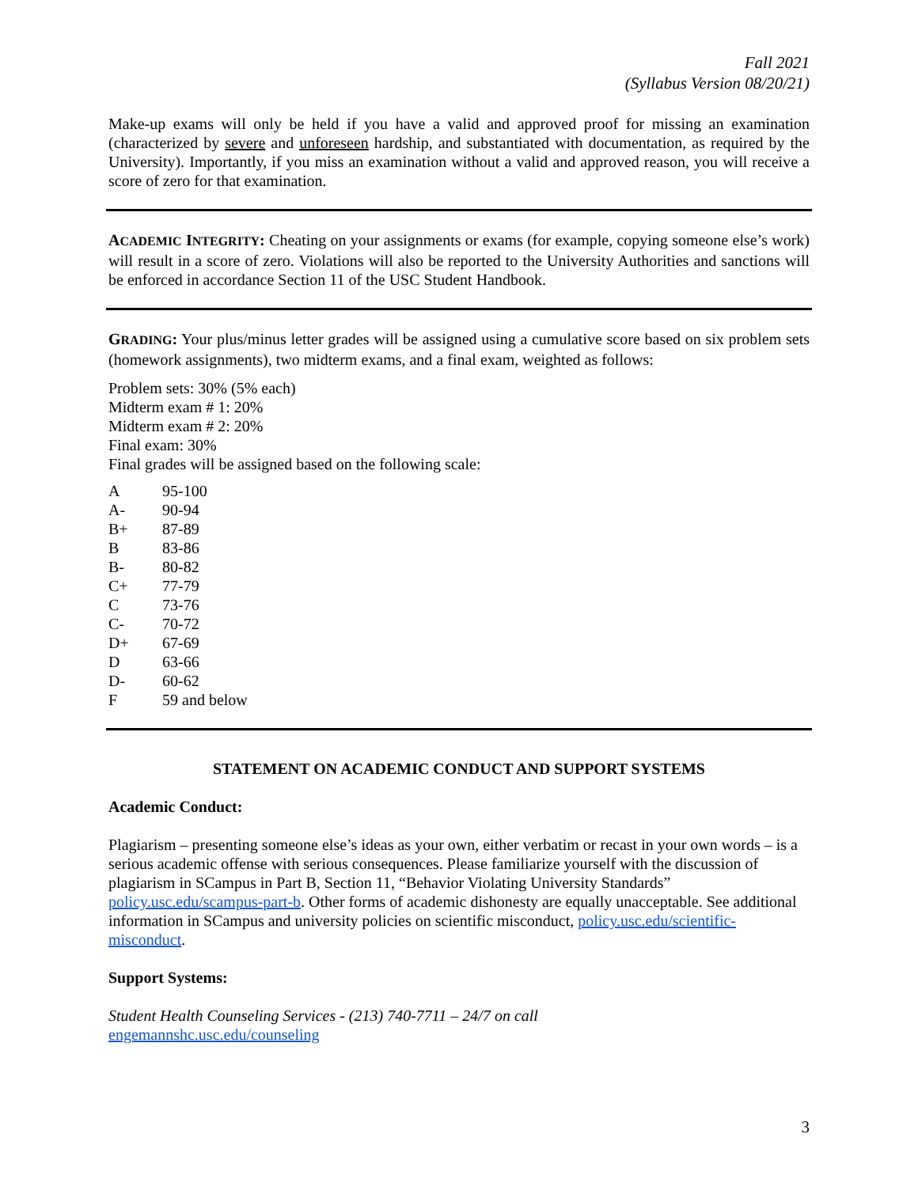Fall 2021
(Syllabus Version 08/20/21)
Make-up exams will only be held if you have a valid and approved proof for missing an examination (characterized by severe and unforeseen hardship, and substantiated with documentation, as required by the University). Importantly, if you miss an examination without a valid and approved reason, you will receive a score of zero for that examination.
ACADEMIC INTEGRITY: Cheating on your assignments or exams (for example, copying someone else’s work) will result in a score of zero. Violations will also be reported to the University Authorities and sanctions will be enforced in accordance Section 11 of the USC Student Handbook.
GRADING: Your plus/minus letter grades will be assigned using a cumulative score based on six problem sets (homework assignments), two midterm exams, and a final exam, weighted as follows:
Problem sets: 30% (5% each)
Midterm exam # 1: 20%
Midterm exam # 2: 20%
Final exam: 30%
Final grades will be assigned based on the following scale:
| A | 95-100 |
| A- | 90-94 |
| B+ | 87-89 |
| B | 83-86 |
| B- | 80-82 |
| C+ | 77-79 |
| C | 73-76 |
| C- | 70-72 |
| D+ | 67-69 |
| D | 63-66 |
| D- | 60-62 |
| F | 59 and below |
STATEMENT ON ACADEMIC CONDUCT AND SUPPORT SYSTEMS
Academic Conduct:
Plagiarism – presenting someone else’s ideas as your own, either verbatim or recast in your own words – is a serious academic offense with serious consequences. Please familiarize yourself with the discussion of plagiarism in SCampus in Part B, Section 11, “Behavior Violating University Standards” policy.usc.edu/scampus-part-b. Other forms of academic dishonesty are equally unacceptable. See additional information in SCampus and university policies on scientific misconduct, policy.usc.edu/scientific-misconduct.
Support Systems:
Student Health Counseling Services - (213) 740-7711 – 24/7 on call
engemannshc.usc.edu/counseling
3